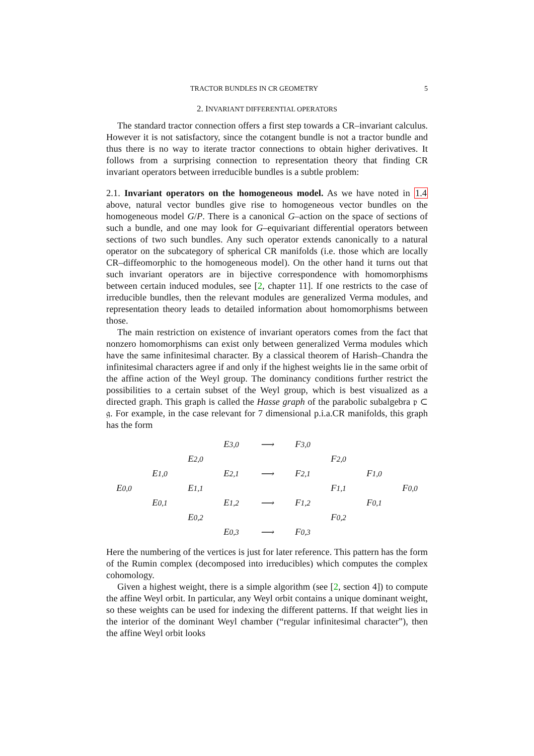TRACTOR BUNDLES IN CR GEOMETRY 5
2. INVARIANT DIFFERENTIAL OPERATORS
The standard tractor connection offers a first step towards a CR–invariant calculus. However it is not satisfactory, since the cotangent bundle is not a tractor bundle and thus there is no way to iterate tractor connections to obtain higher derivatives. It follows from a surprising connection to representation theory that finding CR invariant operators between irreducible bundles is a subtle problem:
2.1. Invariant operators on the homogeneous model. As we have noted in 1.4 above, natural vector bundles give rise to homogeneous vector bundles on the homogeneous model G/P. There is a canonical G–action on the space of sections of such a bundle, and one may look for G–equivariant differential operators between sections of two such bundles. Any such operator extends canonically to a natural operator on the subcategory of spherical CR manifolds (i.e. those which are locally CR–diffeomorphic to the homogeneous model). On the other hand it turns out that such invariant operators are in bijective correspondence with homomorphisms between certain induced modules, see [2, chapter 11]. If one restricts to the case of irreducible bundles, then the relevant modules are generalized Verma modules, and representation theory leads to detailed information about homomorphisms between those.
The main restriction on existence of invariant operators comes from the fact that nonzero homomorphisms can exist only between generalized Verma modules which have the same infinitesimal character. By a classical theorem of Harish–Chandra the infinitesimal characters agree if and only if the highest weights lie in the same orbit of the affine action of the Weyl group. The dominancy conditions further restrict the possibilities to a certain subset of the Weyl group, which is best visualized as a directed graph. This graph is called the Hasse graph of the parabolic subalgebra 𝔭 ⊂ 𝔤. For example, in the case relevant for 7 dimensional p.i.a.CR manifolds, this graph has the form
E<sub>3,0</sub> ⟶ F<sub>3,0</sub> E<sub>2,0</sub> F<sub>2,0</sub> E<sub>1,0</sub> E<sub>2,1</sub> ⟶ F<sub>2,1</sub> F<sub>1,0</sub> E<sub>0,0</sub> E<sub>1,1</sub> F<sub>1,1</sub> F<sub>0,0</sub> E<sub>0,1</sub> E<sub>1,2</sub> ⟶ F<sub>1,2</sub> F<sub>0,1</sub> E<sub>0,2</sub> F<sub>0,2</sub> E<sub>0,3</sub> ⟶ F<sub>0,3</sub>
Here the numbering of the vertices is just for later reference. This pattern has the form of the Rumin complex (decomposed into irreducibles) which computes the complex cohomology.
Given a highest weight, there is a simple algorithm (see [2, section 4]) to compute the affine Weyl orbit. In particular, any Weyl orbit contains a unique dominant weight, so these weights can be used for indexing the different patterns. If that weight lies in the interior of the dominant Weyl chamber (“regular infinitesimal character”), then the affine Weyl orbit looks